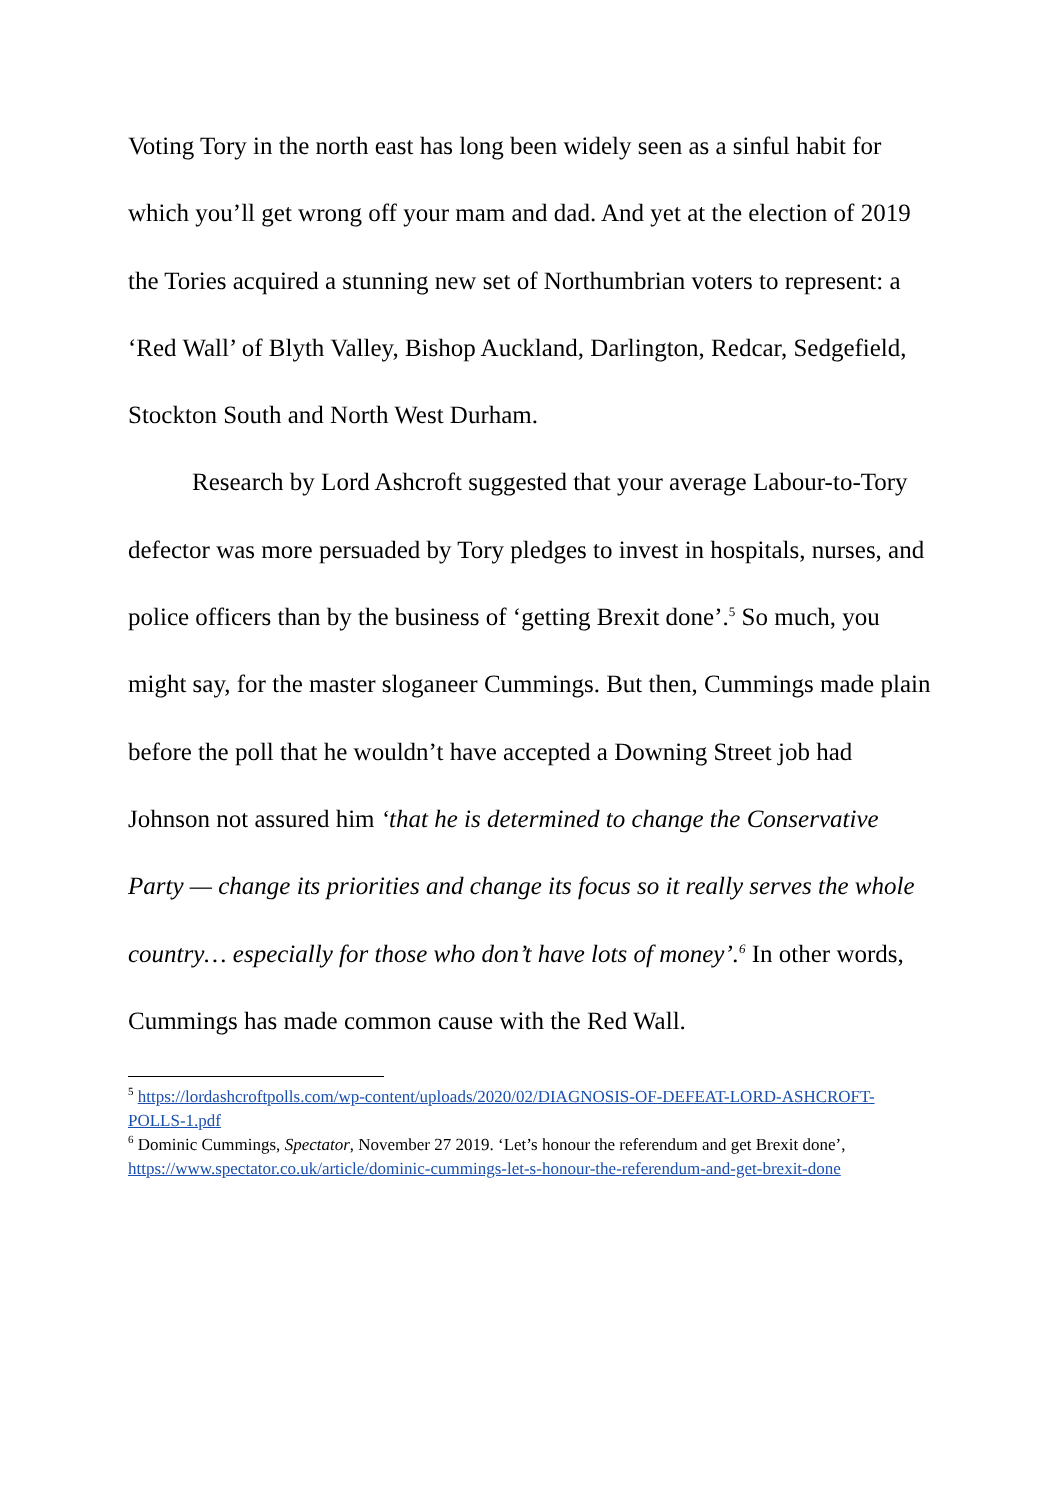Voting Tory in the north east has long been widely seen as a sinful habit for which you’ll get wrong off your mam and dad. And yet at the election of 2019 the Tories acquired a stunning new set of Northumbrian voters to represent: a ‘Red Wall’ of Blyth Valley, Bishop Auckland, Darlington, Redcar, Sedgefield, Stockton South and North West Durham.
Research by Lord Ashcroft suggested that your average Labour-to-Tory defector was more persuaded by Tory pledges to invest in hospitals, nurses, and police officers than by the business of ‘getting Brexit done’.<sup>5</sup> So much, you might say, for the master sloganeer Cummings. But then, Cummings made plain before the poll that he wouldn’t have accepted a Downing Street job had Johnson not assured him ‘that he is determined to change the Conservative Party — change its priorities and change its focus so it really serves the whole country… especially for those who don’t have lots of money’.<sup>6</sup> In other words, Cummings has made common cause with the Red Wall.
<sup>5</sup> https://lordashcroftpolls.com/wp-content/uploads/2020/02/DIAGNOSIS-OF-DEFEAT-LORD-ASHCROFT-POLLS-1.pdf
<sup>6</sup> Dominic Cummings, Spectator, November 27 2019. ‘Let’s honour the referendum and get Brexit done’, https://www.spectator.co.uk/article/dominic-cummings-let-s-honour-the-referendum-and-get-brexit-done